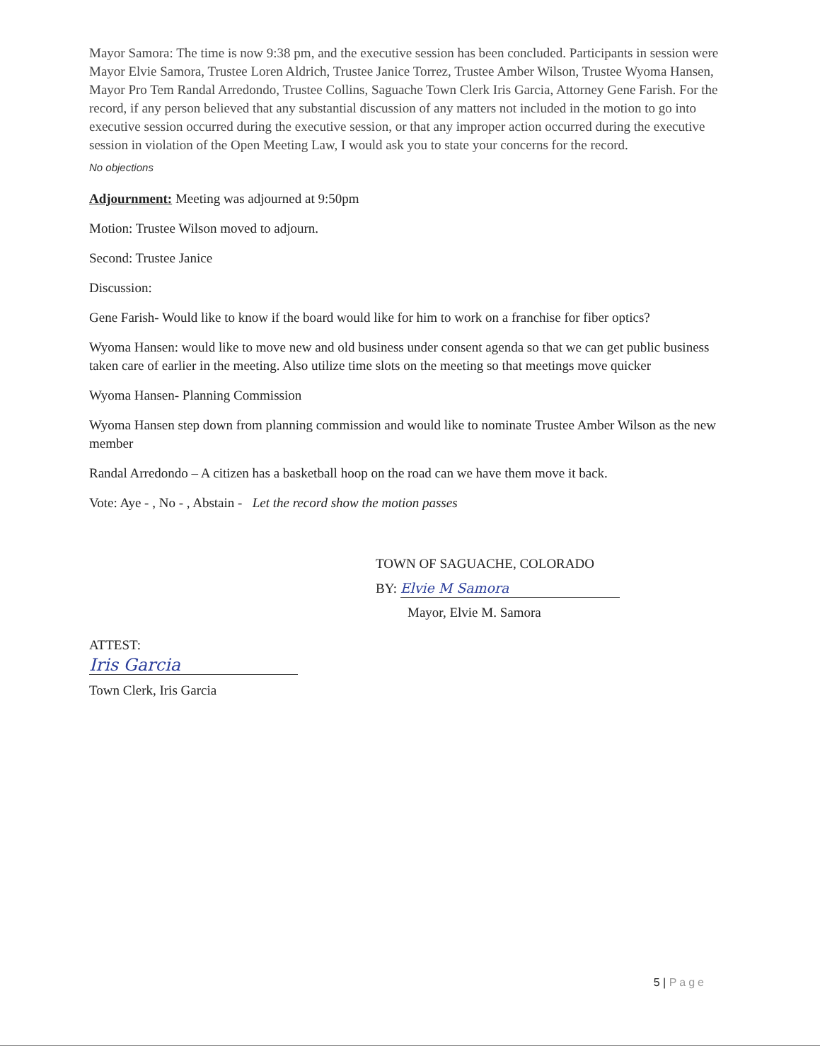Mayor Samora: The time is now 9:38 pm, and the executive session has been concluded. Participants in session were Mayor Elvie Samora, Trustee Loren Aldrich, Trustee Janice Torrez, Trustee Amber Wilson, Trustee Wyoma Hansen, Mayor Pro Tem Randal Arredondo, Trustee Collins, Saguache Town Clerk Iris Garcia, Attorney Gene Farish. For the record, if any person believed that any substantial discussion of any matters not included in the motion to go into executive session occurred during the executive session, or that any improper action occurred during the executive session in violation of the Open Meeting Law, I would ask you to state your concerns for the record.
No objections
Adjournment: Meeting was adjourned at 9:50pm
Motion: Trustee Wilson moved to adjourn.
Second: Trustee Janice
Discussion:
Gene Farish- Would like to know if the board would like for him to work on a franchise for fiber optics?
Wyoma Hansen: would like to move new and old business under consent agenda so that we can get public business taken care of earlier in the meeting. Also utilize time slots on the meeting so that meetings move quicker
Wyoma Hansen- Planning Commission
Wyoma Hansen step down from planning commission and would like to nominate Trustee Amber Wilson as the new member
Randal Arredondo – A citizen has a basketball hoop on the road can we have them move it back.
Vote: Aye - , No - , Abstain - Let the record show the motion passes
TOWN OF SAGUACHE, COLORADO
BY: Elvie M Samora
Mayor, Elvie M. Samora
ATTEST:
Iris Garcia
Town Clerk, Iris Garcia
5 | Page